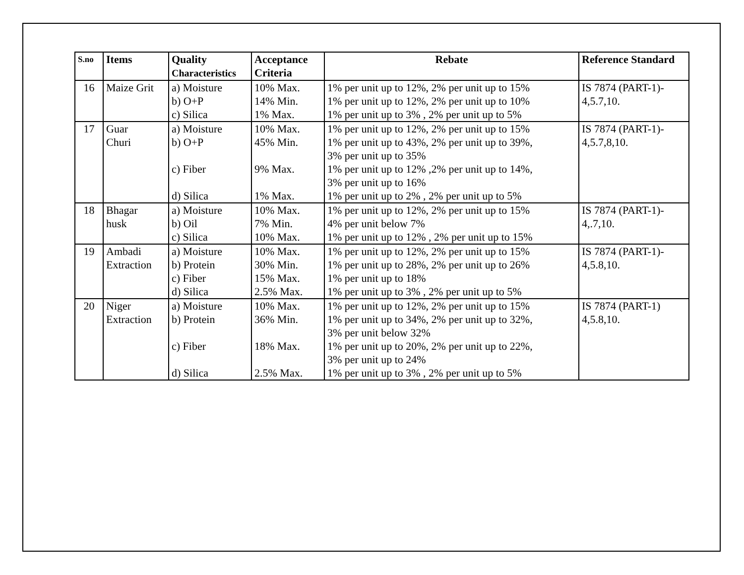| S.no | Items | Quality Characteristics | Acceptance Criteria | Rebate | Reference Standard |
| --- | --- | --- | --- | --- | --- |
| 16 | Maize Grit | a) Moisture b) O+P c) Silica | 10% Max. 14% Min. 1% Max. | 1% per unit up to 12%, 2% per unit up to 15% 1% per unit up to 12%, 2% per unit up to 10% 1% per unit up to 3% , 2% per unit up to 5% | IS 7874 (PART-1)- 4,5.7,10. |
| 17 | Guar Churi | a) Moisture b) O+P c) Fiber d) Silica | 10% Max. 45% Min. 9% Max. 1% Max. | 1% per unit up to 12%, 2% per unit up to 15% 1% per unit up to 43%, 2% per unit up to 39%, 3% per unit up to 35% 1% per unit up to 12% ,2% per unit up to 14%, 3% per unit up to 16% 1% per unit up to 2% , 2% per unit up to 5% | IS 7874 (PART-1)- 4,5.7,8,10. |
| 18 | Bhagar husk | a) Moisture b) Oil c) Silica | 10% Max. 7% Min. 10% Max. | 1% per unit up to 12%, 2% per unit up to 15% 4% per unit below 7% 1% per unit up to 12% , 2% per unit up to 15% | IS 7874 (PART-1)- 4,.7,10. |
| 19 | Ambadi Extraction | a) Moisture b) Protein c) Fiber d) Silica | 10% Max. 30% Min. 15% Max. 2.5% Max. | 1% per unit up to 12%, 2% per unit up to 15% 1% per unit up to 28%, 2% per unit up to 26% 1% per unit up to 18% 1% per unit up to 3% , 2% per unit up to 5% | IS 7874 (PART-1)- 4,5.8,10. |
| 20 | Niger Extraction | a) Moisture b) Protein c) Fiber d) Silica | 10% Max. 36% Min. 18% Max. 2.5% Max. | 1% per unit up to 12%, 2% per unit up to 15% 1% per unit up to 34%, 2% per unit up to 32%, 3% per unit below 32% 1% per unit up to 20%, 2% per unit up to 22%, 3% per unit up to 24% 1% per unit up to 3% , 2% per unit up to 5% | IS 7874 (PART-1) 4,5.8,10. |